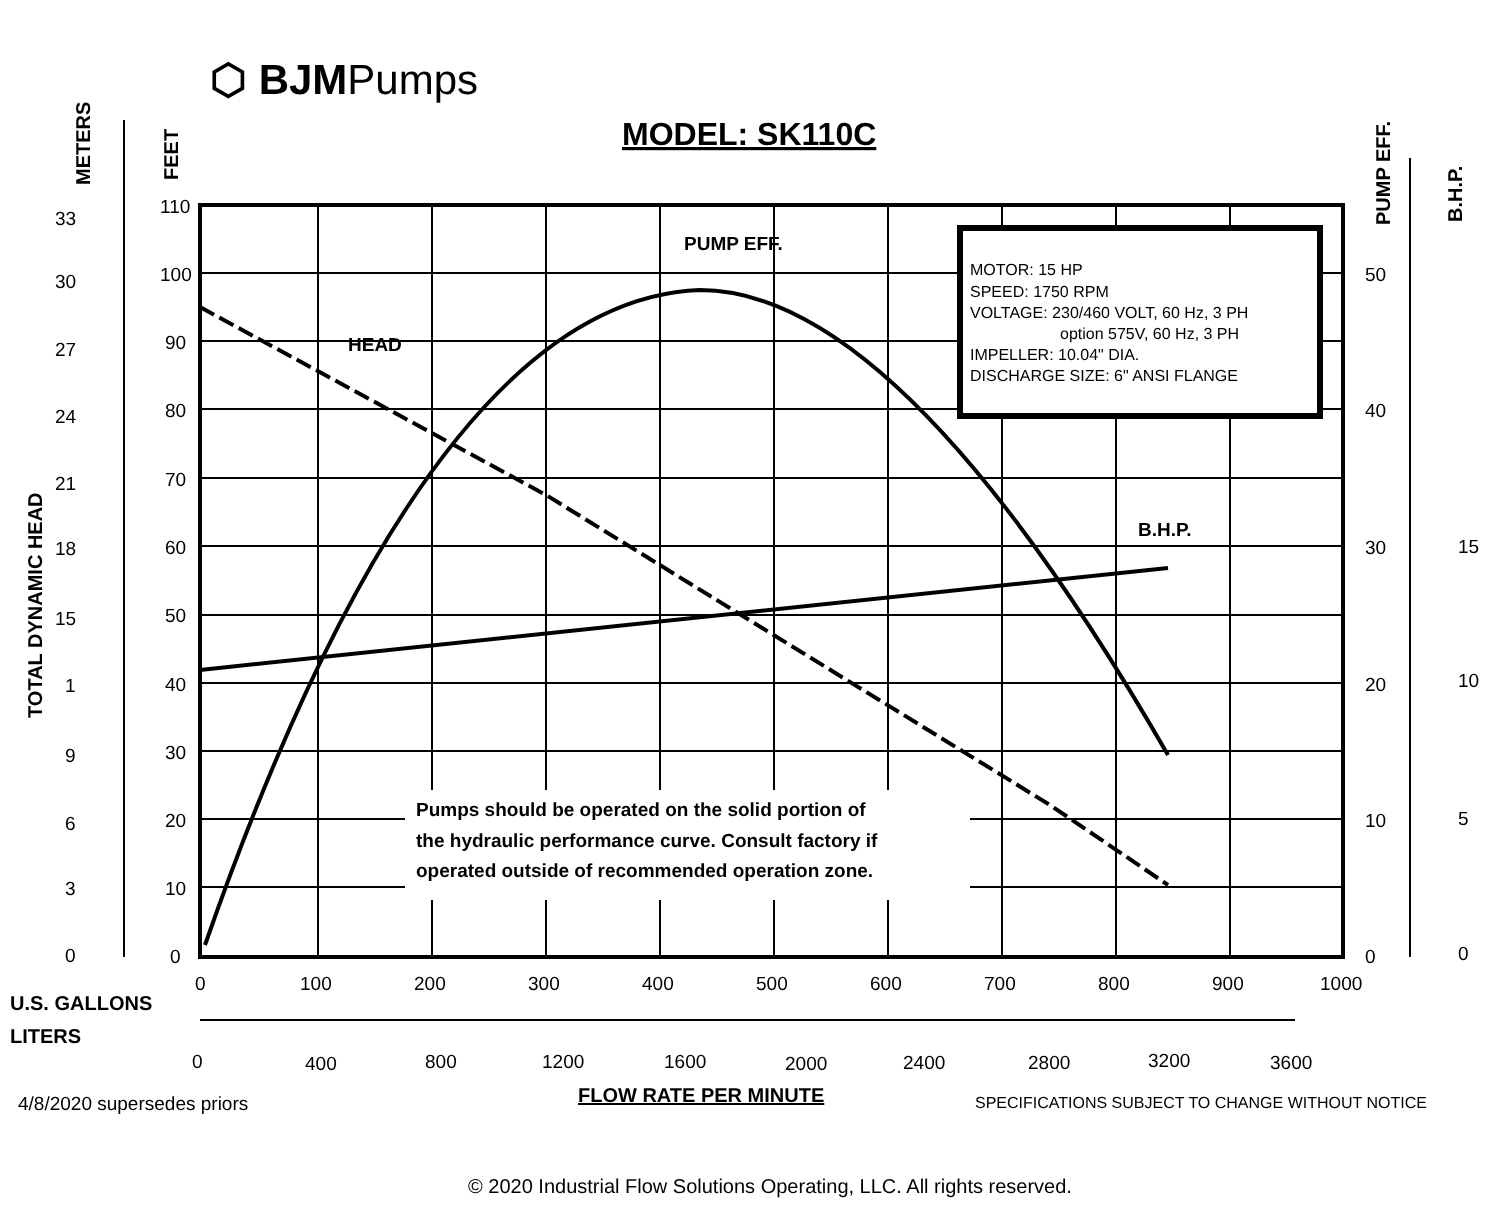⬡ BJMPumps
MODEL: SK110C
METERS
FEET
TOTAL DYNAMIC HEAD
PUMP EFF.
B.H.P.
MOTOR: 15 HP
SPEED: 1750 RPM
VOLTAGE: 230/460 VOLT, 60 Hz, 3 PH
option 575V, 60 Hz, 3 PH
IMPELLER: 10.04" DIA.
DISCHARGE SIZE: 6" ANSI FLANGE
PUMP EFF.
HEAD
B.H.P.
Pumps should be operated on the solid portion of
the hydraulic performance curve. Consult factory if
operated outside of recommended operation zone.
110
100
90
80
70
60
50
40
30
20
10
0
33
30
27
24
21
18
15
1
9
6
3
0
50
40
30
20
10
0
15
10
5
0
0
100
200
300
400
500
600
700
800
900
1000
0
400
800
1200
1600
2000
2400
2800
3200
3600
U.S. GALLONS
LITERS
FLOW RATE PER MINUTE
4/8/2020 supersedes priors
SPECIFICATIONS SUBJECT TO CHANGE WITHOUT NOTICE
© 2020 Industrial Flow Solutions Operating, LLC. All rights reserved.